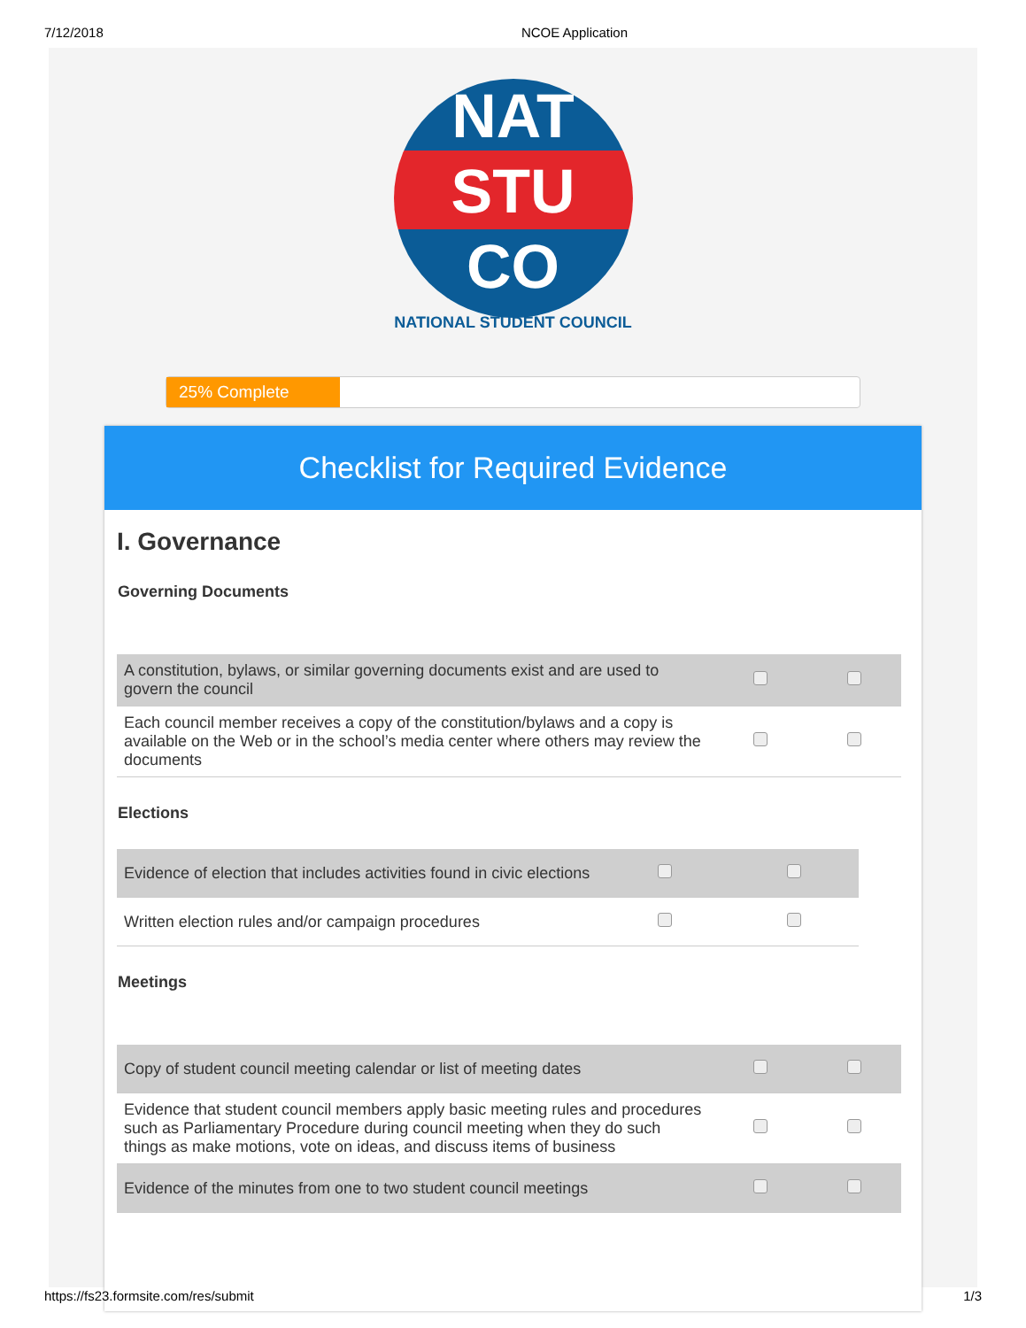7/12/2018 NCOE Application
NAT
STU
CO
NATIONAL STUDENT COUNCIL
25% Complete
Checklist for Required Evidence
I. Governance
Governing Documents
| A constitution, bylaws, or similar governing documents exist and are used to govern the council | | |
| Each council member receives a copy of the constitution/bylaws and a copy is available on the Web or in the school’s media center where others may review the documents | | |
Elections
| Evidence of election that includes activities found in civic elections | | |
| Written election rules and/or campaign procedures | | |
Meetings
| Copy of student council meeting calendar or list of meeting dates | | |
| Evidence that student council members apply basic meeting rules and procedures such as Parliamentary Procedure during council meeting when they do such things as make motions, vote on ideas, and discuss items of business | | |
| Evidence of the minutes from one to two student council meetings | | |
https://fs23.formsite.com/res/submit 1/3